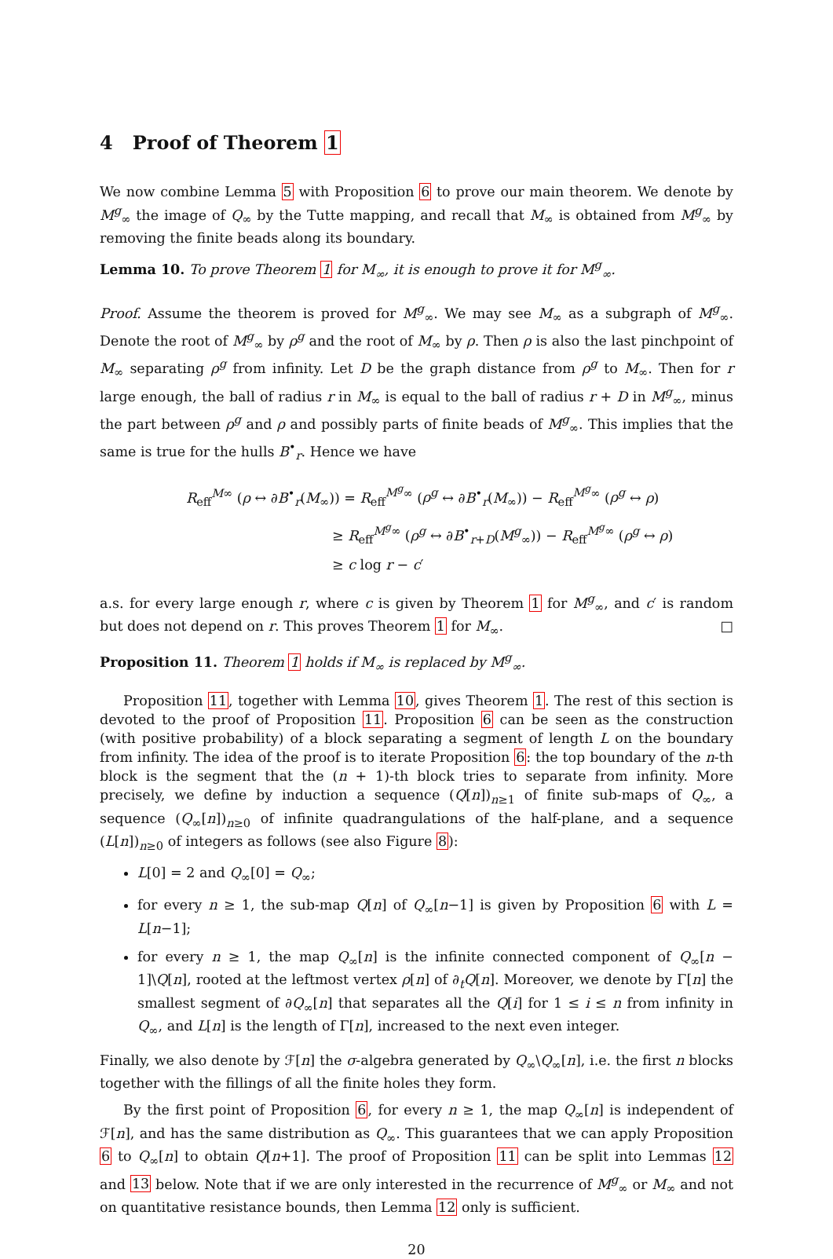4 Proof of Theorem 1
We now combine Lemma 5 with Proposition 6 to prove our main theorem. We denote by M<sup>g</sup><sub>∞</sub> the image of Q<sub>∞</sub> by the Tutte mapping, and recall that M<sub>∞</sub> is obtained from M<sup>g</sup><sub>∞</sub> by removing the finite beads along its boundary.
Lemma 10. To prove Theorem 1 for M<sub>∞</sub>, it is enough to prove it for M<sup>g</sup><sub>∞</sub>.
Proof. Assume the theorem is proved for M<sup>g</sup><sub>∞</sub>. We may see M<sub>∞</sub> as a subgraph of M<sup>g</sup><sub>∞</sub>. Denote the root of M<sup>g</sup><sub>∞</sub> by ρ<sup>g</sup> and the root of M<sub>∞</sub> by ρ. Then ρ is also the last pinchpoint of M<sub>∞</sub> separating ρ<sup>g</sup> from infinity. Let D be the graph distance from ρ<sup>g</sup> to M<sub>∞</sub>. Then for r large enough, the ball of radius r in M<sub>∞</sub> is equal to the ball of radius r + D in M<sup>g</sup><sub>∞</sub>, minus the part between ρ<sup>g</sup> and ρ and possibly parts of finite beads of M<sup>g</sup><sub>∞</sub>. This implies that the same is true for the hulls B<sup>•</sup><sub>r</sub>. Hence we have
R<sub>eff</sub><sup>M∞</sup> (ρ ↔ ∂B<sup>•</sup><sub>r</sub>(M<sub>∞</sub>)) = R<sub>eff</sub><sup>M<sup>g</sup>∞</sup> (ρ<sup>g</sup> ↔ ∂B<sup>•</sup><sub>r</sub>(M<sub>∞</sub>)) − R<sub>eff</sub><sup>M<sup>g</sup>∞</sup> (ρ<sup>g</sup> ↔ ρ)
≥ R<sub>eff</sub><sup>M<sup>g</sup>∞</sup> (ρ<sup>g</sup> ↔ ∂B<sup>•</sup><sub>r+D</sub>(M<sup>g</sup><sub>∞</sub>)) − R<sub>eff</sub><sup>M<sup>g</sup>∞</sup> (ρ<sup>g</sup> ↔ ρ)
≥ c log r − c′
a.s. for every large enough r, where c is given by Theorem 1 for M<sup>g</sup><sub>∞</sub>, and c′ is random but does not depend on r. This proves Theorem 1 for M<sub>∞</sub>. □
Proposition 11. Theorem 1 holds if M<sub>∞</sub> is replaced by M<sup>g</sup><sub>∞</sub>.
Proposition 11, together with Lemma 10, gives Theorem 1. The rest of this section is devoted to the proof of Proposition 11. Proposition 6 can be seen as the construction (with positive probability) of a block separating a segment of length L on the boundary from infinity. The idea of the proof is to iterate Proposition 6: the top boundary of the n-th block is the segment that the (n + 1)-th block tries to separate from infinity. More precisely, we define by induction a sequence (Q[n])<sub>n≥1</sub> of finite sub-maps of Q<sub>∞</sub>, a sequence (Q<sub>∞</sub>[n])<sub>n≥0</sub> of infinite quadrangulations of the half-plane, and a sequence (L[n])<sub>n≥0</sub> of integers as follows (see also Figure 8):
L[0] = 2 and Q<sub>∞</sub>[0] = Q<sub>∞</sub>;
for every n ≥ 1, the sub-map Q[n] of Q<sub>∞</sub>[n−1] is given by Proposition 6 with L = L[n−1];
for every n ≥ 1, the map Q<sub>∞</sub>[n] is the infinite connected component of Q<sub>∞</sub>[n − 1]\Q[n], rooted at the leftmost vertex ρ[n] of ∂<sub>t</sub>Q[n]. Moreover, we denote by Γ[n] the smallest segment of ∂Q<sub>∞</sub>[n] that separates all the Q[i] for 1 ≤ i ≤ n from infinity in Q<sub>∞</sub>, and L[n] is the length of Γ[n], increased to the next even integer.
Finally, we also denote by ℱ[n] the σ-algebra generated by Q<sub>∞</sub>\Q<sub>∞</sub>[n], i.e. the first n blocks together with the fillings of all the finite holes they form.
By the first point of Proposition 6, for every n ≥ 1, the map Q<sub>∞</sub>[n] is independent of ℱ[n], and has the same distribution as Q<sub>∞</sub>. This guarantees that we can apply Proposition 6 to Q<sub>∞</sub>[n] to obtain Q[n+1]. The proof of Proposition 11 can be split into Lemmas 12 and 13 below. Note that if we are only interested in the recurrence of M<sup>g</sup><sub>∞</sub> or M<sub>∞</sub> and not on quantitative resistance bounds, then Lemma 12 only is sufficient.
20